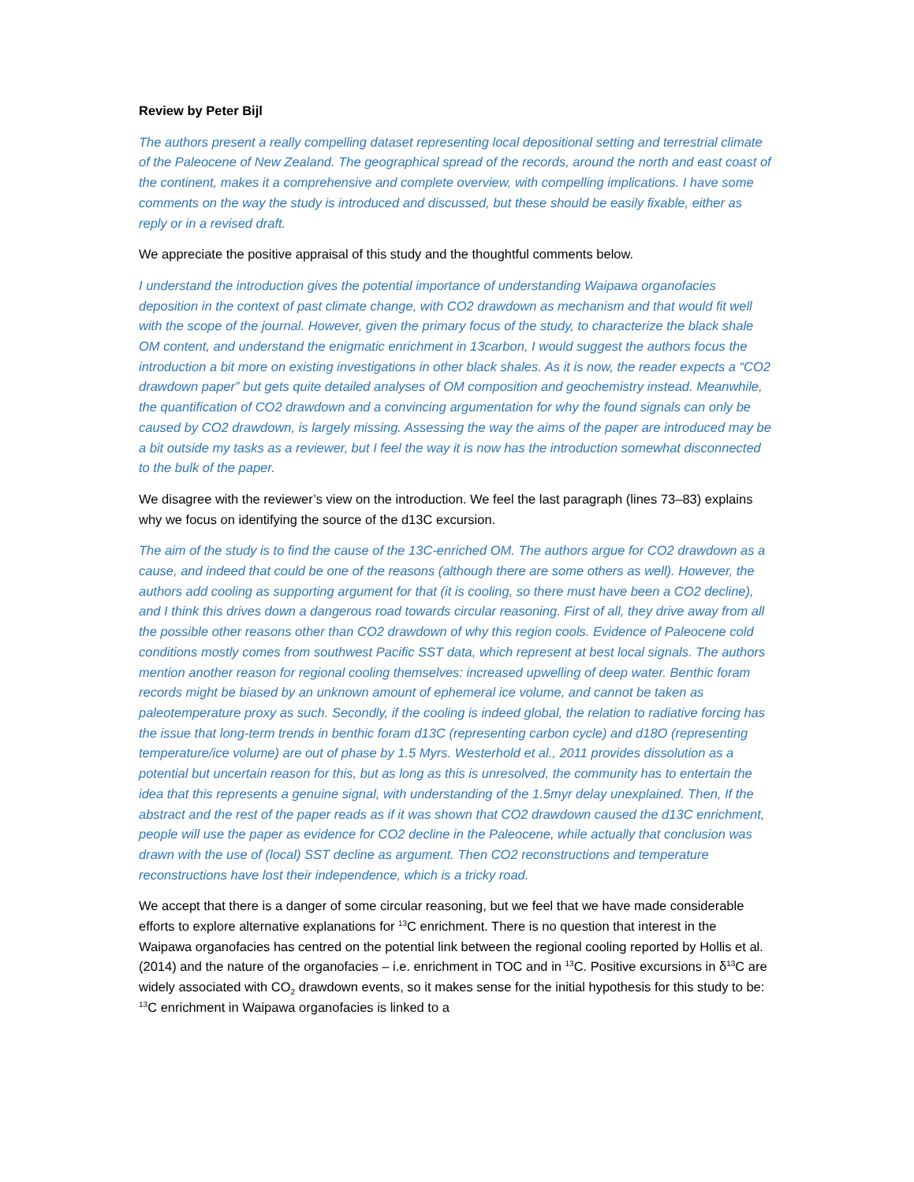Review by Peter Bijl
The authors present a really compelling dataset representing local depositional setting and terrestrial climate of the Paleocene of New Zealand. The geographical spread of the records, around the north and east coast of the continent, makes it a comprehensive and complete overview, with compelling implications. I have some comments on the way the study is introduced and discussed, but these should be easily fixable, either as reply or in a revised draft.
We appreciate the positive appraisal of this study and the thoughtful comments below.
I understand the introduction gives the potential importance of understanding Waipawa organofacies deposition in the context of past climate change, with CO2 drawdown as mechanism and that would fit well with the scope of the journal. However, given the primary focus of the study, to characterize the black shale OM content, and understand the enigmatic enrichment in 13carbon, I would suggest the authors focus the introduction a bit more on existing investigations in other black shales. As it is now, the reader expects a “CO2 drawdown paper” but gets quite detailed analyses of OM composition and geochemistry instead. Meanwhile, the quantification of CO2 drawdown and a convincing argumentation for why the found signals can only be caused by CO2 drawdown, is largely missing. Assessing the way the aims of the paper are introduced may be a bit outside my tasks as a reviewer, but I feel the way it is now has the introduction somewhat disconnected to the bulk of the paper.
We disagree with the reviewer’s view on the introduction. We feel the last paragraph (lines 73–83) explains why we focus on identifying the source of the d13C excursion.
The aim of the study is to find the cause of the 13C-enriched OM. The authors argue for CO2 drawdown as a cause, and indeed that could be one of the reasons (although there are some others as well). However, the authors add cooling as supporting argument for that (it is cooling, so there must have been a CO2 decline), and I think this drives down a dangerous road towards circular reasoning. First of all, they drive away from all the possible other reasons other than CO2 drawdown of why this region cools. Evidence of Paleocene cold conditions mostly comes from southwest Pacific SST data, which represent at best local signals. The authors mention another reason for regional cooling themselves: increased upwelling of deep water. Benthic foram records might be biased by an unknown amount of ephemeral ice volume, and cannot be taken as paleotemperature proxy as such. Secondly, if the cooling is indeed global, the relation to radiative forcing has the issue that long-term trends in benthic foram d13C (representing carbon cycle) and d18O (representing temperature/ice volume) are out of phase by 1.5 Myrs. Westerhold et al., 2011 provides dissolution as a potential but uncertain reason for this, but as long as this is unresolved, the community has to entertain the idea that this represents a genuine signal, with understanding of the 1.5myr delay unexplained. Then, If the abstract and the rest of the paper reads as if it was shown that CO2 drawdown caused the d13C enrichment, people will use the paper as evidence for CO2 decline in the Paleocene, while actually that conclusion was drawn with the use of (local) SST decline as argument. Then CO2 reconstructions and temperature reconstructions have lost their independence, which is a tricky road.
We accept that there is a danger of some circular reasoning, but we feel that we have made considerable efforts to explore alternative explanations for <sup>13</sup>C enrichment. There is no question that interest in the Waipawa organofacies has centred on the potential link between the regional cooling reported by Hollis et al. (2014) and the nature of the organofacies – i.e. enrichment in TOC and in <sup>13</sup>C. Positive excursions in δ<sup>13</sup>C are widely associated with CO<sub>2</sub> drawdown events, so it makes sense for the initial hypothesis for this study to be: <sup>13</sup>C enrichment in Waipawa organofacies is linked to a